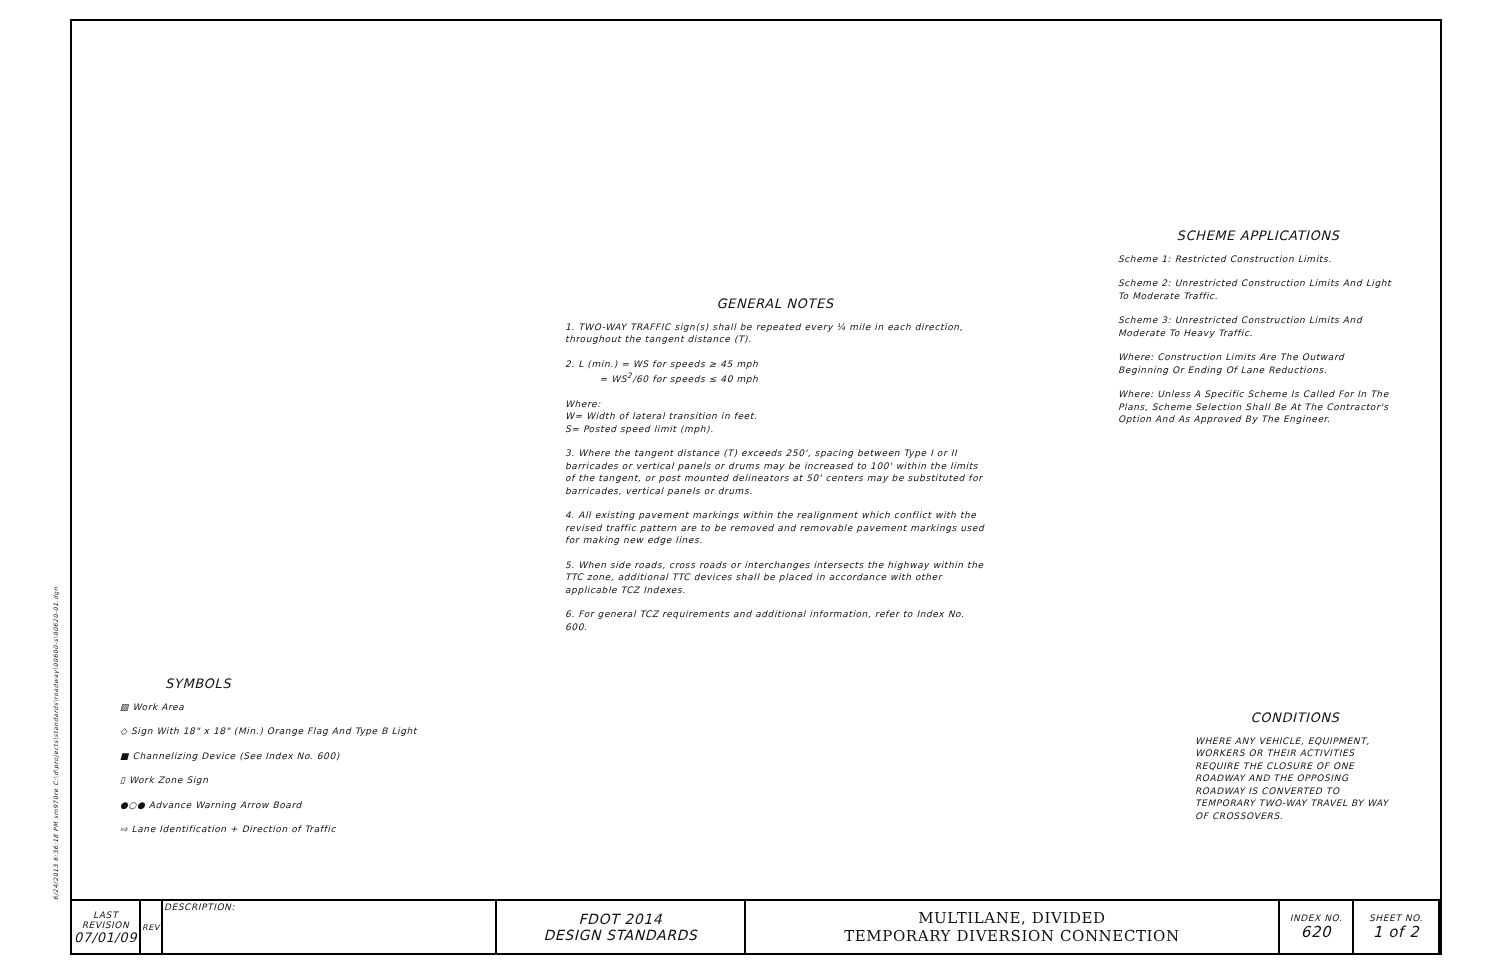6/24/2013 6:36:18 PM sm970re C:\d\projects\standards\roadway\00600-s\00620-01.dgn
GENERAL NOTES
1. TWO-WAY TRAFFIC sign(s) shall be repeated every ¼ mile in each direction, throughout the tangent distance (T).
2. L (min.) = WS for speeds ≥ 45 mph
= WS<sup>2</sup>/60 for speeds ≤ 40 mph
Where:
W= Width of lateral transition in feet.
S= Posted speed limit (mph).
3. Where the tangent distance (T) exceeds 250', spacing between Type I or II barricades or vertical panels or drums may be increased to 100' within the limits of the tangent, or post mounted delineators at 50' centers may be substituted for barricades, vertical panels or drums.
4. All existing pavement markings within the realignment which conflict with the revised traffic pattern are to be removed and removable pavement markings used for making new edge lines.
5. When side roads, cross roads or interchanges intersects the highway within the TTC zone, additional TTC devices shall be placed in accordance with other applicable TCZ Indexes.
6. For general TCZ requirements and additional information, refer to Index No. 600.
SCHEME APPLICATIONS
Scheme 1: Restricted Construction Limits.
Scheme 2: Unrestricted Construction Limits And Light To Moderate Traffic.
Scheme 3: Unrestricted Construction Limits And Moderate To Heavy Traffic.
Where: Construction Limits Are The Outward Beginning Or Ending Of Lane Reductions.
Where: Unless A Specific Scheme Is Called For In The Plans, Scheme Selection Shall Be At The Contractor's Option And As Approved By The Engineer.
SYMBOLS
▨ Work Area
◇ Sign With 18" x 18" (Min.) Orange Flag And Type B Light
■ Channelizing Device (See Index No. 600)
▯ Work Zone Sign
●○● Advance Warning Arrow Board
⇨ Lane Identification + Direction of Traffic
CONDITIONS
WHERE ANY VEHICLE, EQUIPMENT, WORKERS OR THEIR ACTIVITIES REQUIRE THE CLOSURE OF ONE ROADWAY AND THE OPPOSING ROADWAY IS CONVERTED TO TEMPORARY TWO-WAY TRAVEL BY WAY OF CROSSOVERS.
| LAST REVISION 07/01/09 | REV | DESCRIPTION: | FDOT 2014 DESIGN STANDARDS | MULTILANE, DIVIDED TEMPORARY DIVERSION CONNECTION | INDEX NO. 620 | SHEET NO. 1 of 2 |